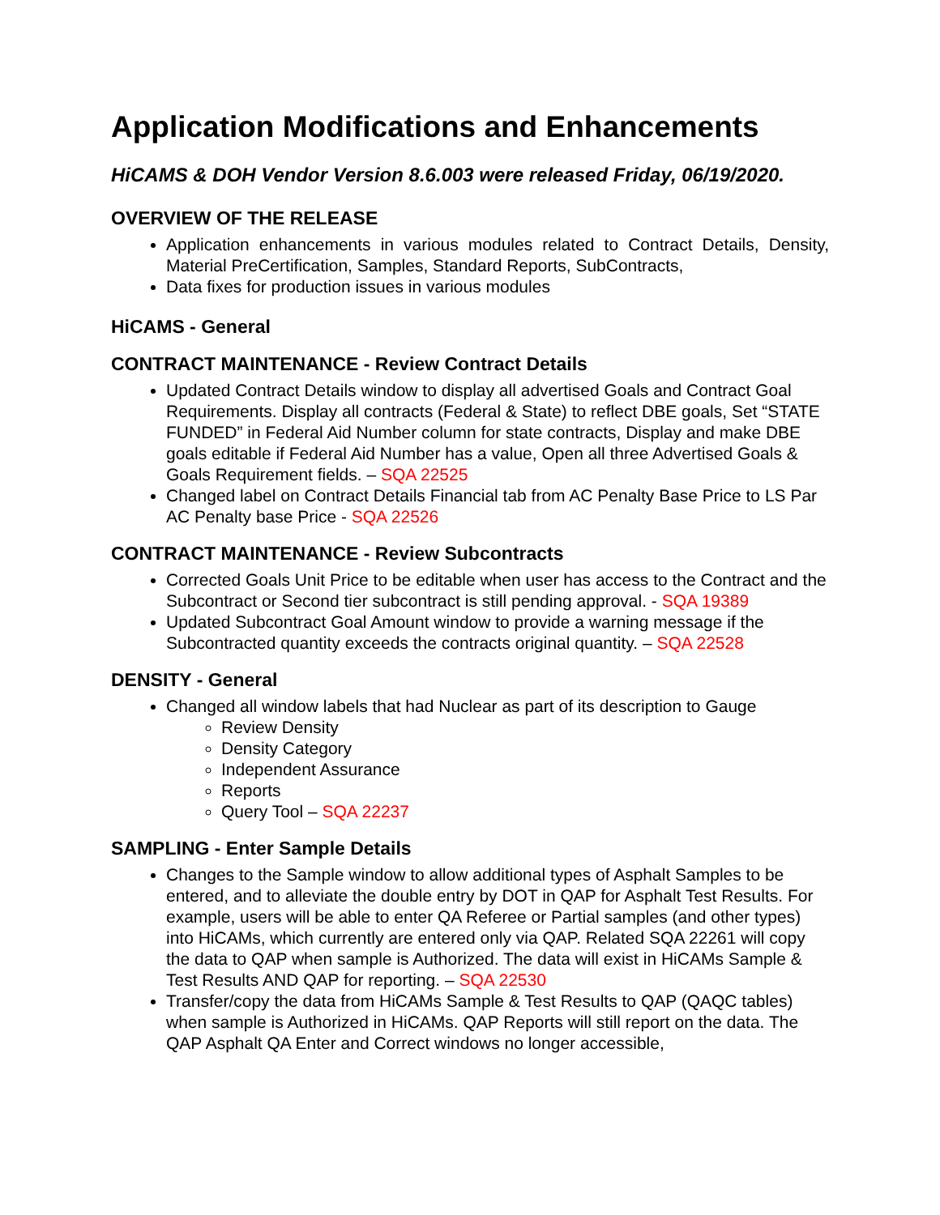Application Modifications and Enhancements
HiCAMS & DOH Vendor Version 8.6.003 were released Friday, 06/19/2020.
OVERVIEW OF THE RELEASE
Application enhancements in various modules related to Contract Details, Density, Material PreCertification, Samples, Standard Reports, SubContracts,
Data fixes for production issues in various modules
HiCAMS - General
CONTRACT MAINTENANCE - Review Contract Details
Updated Contract Details window to display all advertised Goals and Contract Goal Requirements. Display all contracts (Federal & State) to reflect DBE goals, Set “STATE FUNDED” in Federal Aid Number column for state contracts, Display and make DBE goals editable if Federal Aid Number has a value, Open all three Advertised Goals & Goals Requirement fields. – SQA 22525
Changed label on Contract Details Financial tab from AC Penalty Base Price to LS Par AC Penalty base Price - SQA 22526
CONTRACT MAINTENANCE - Review Subcontracts
Corrected Goals Unit Price to be editable when user has access to the Contract and the Subcontract or Second tier subcontract is still pending approval. - SQA 19389
Updated Subcontract Goal Amount window to provide a warning message if the Subcontracted quantity exceeds the contracts original quantity. – SQA 22528
DENSITY - General
Changed all window labels that had Nuclear as part of its description to Gauge
Review Density
Density Category
Independent Assurance
Reports
Query Tool – SQA 22237
SAMPLING - Enter Sample Details
Changes to the Sample window to allow additional types of Asphalt Samples to be entered, and to alleviate the double entry by DOT in QAP for Asphalt Test Results. For example, users will be able to enter QA Referee or Partial samples (and other types) into HiCAMs, which currently are entered only via QAP. Related SQA 22261 will copy the data to QAP when sample is Authorized. The data will exist in HiCAMs Sample & Test Results AND QAP for reporting. – SQA 22530
Transfer/copy the data from HiCAMs Sample & Test Results to QAP (QAQC tables) when sample is Authorized in HiCAMs. QAP Reports will still report on the data. The QAP Asphalt QA Enter and Correct windows no longer accessible,